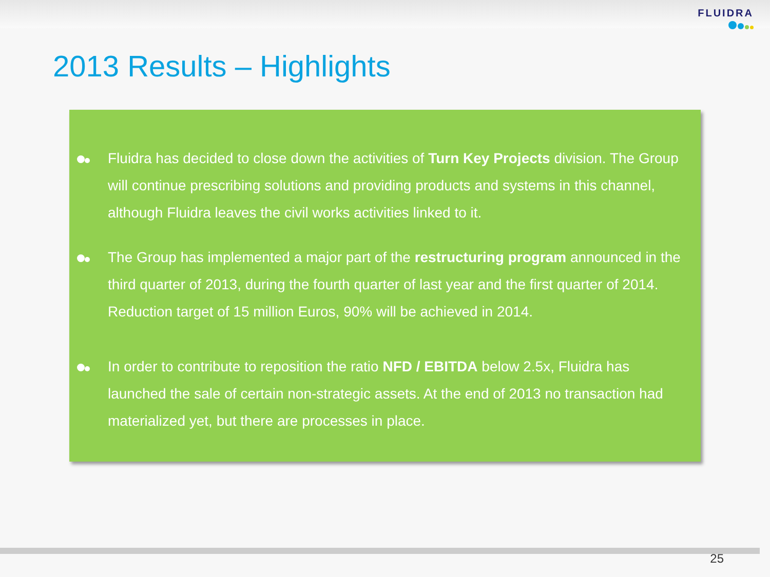FLUIDRA
2013 Results – Highlights
Fluidra has decided to close down the activities of Turn Key Projects division. The Group will continue prescribing solutions and providing products and systems in this channel, although Fluidra leaves the civil works activities linked to it.
The Group has implemented a major part of the restructuring program announced in the third quarter of 2013, during the fourth quarter of last year and the first quarter of 2014. Reduction target of 15 million Euros, 90% will be achieved in 2014.
In order to contribute to reposition the ratio NFD / EBITDA below 2.5x, Fluidra has launched the sale of certain non-strategic assets. At the end of 2013 no transaction had materialized yet, but there are processes in place.
25